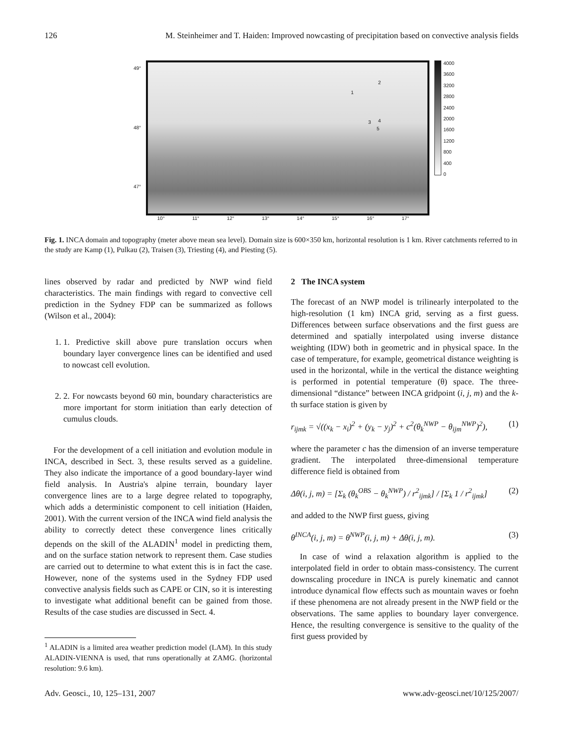126 M. Steinheimer and T. Haiden: Improved nowcasting of precipitation based on convective analysis fields
49°
48°
47°
1
2
3 4
5
4000
3600
3200
2800
2400
2000
1600
1200
800
400
0
10° 11° 12° 13° 14° 15° 16° 17°
Fig. 1. INCA domain and topography (meter above mean sea level). Domain size is 600×350 km, horizontal resolution is 1 km. River catchments referred to in the study are Kamp (1), Pulkau (2), Traisen (3), Triesting (4), and Piesting (5).
lines observed by radar and predicted by NWP wind field characteristics. The main findings with regard to convective cell prediction in the Sydney FDP can be summarized as follows (Wilson et al., 2004):
1. 1. Predictive skill above pure translation occurs when boundary layer convergence lines can be identified and used to nowcast cell evolution.
2. 2. For nowcasts beyond 60 min, boundary characteristics are more important for storm initiation than early detection of cumulus clouds.
For the development of a cell initiation and evolution module in INCA, described in Sect. 3, these results served as a guideline. They also indicate the importance of a good boundary-layer wind field analysis. In Austria's alpine terrain, boundary layer convergence lines are to a large degree related to topography, which adds a deterministic component to cell initiation (Haiden, 2001). With the current version of the INCA wind field analysis the ability to correctly detect these convergence lines critically depends on the skill of the ALADIN<sup>1</sup> model in predicting them, and on the surface station network to represent them. Case studies are carried out to determine to what extent this is in fact the case. However, none of the systems used in the Sydney FDP used convective analysis fields such as CAPE or CIN, so it is interesting to investigate what additional benefit can be gained from those. Results of the case studies are discussed in Sect. 4.
<sup>1</sup> ALADIN is a limited area weather prediction model (LAM). In this study ALADIN-VIENNA is used, that runs operationally at ZAMG. (horizontal resolution: 9.6 km).
2 The INCA system
The forecast of an NWP model is trilinearly interpolated to the high-resolution (1 km) INCA grid, serving as a first guess. Differences between surface observations and the first guess are determined and spatially interpolated using inverse distance weighting (IDW) both in geometric and in physical space. In the case of temperature, for example, geometrical distance weighting is used in the horizontal, while in the vertical the distance weighting is performed in potential temperature (θ) space. The three-dimensional “distance” between INCA gridpoint (i, j, m) and the k-th surface station is given by
r<sub>ijmk</sub> = √((x<sub>k</sub> − x<sub>i</sub>)<sup>2</sup> + (y<sub>k</sub> − y<sub>j</sub>)<sup>2</sup> + c<sup>2</sup>(θ<sub>k</sub><sup>NWP</sup> − θ<sub>ijm</sub><sup>NWP</sup>)<sup>2</sup>), (1)
where the parameter c has the dimension of an inverse temperature gradient. The interpolated three-dimensional temperature difference field is obtained from
Δθ(i, j, m) = [Σ<sub>k</sub> (θ<sub>k</sub><sup>OBS</sup> − θ<sub>k</sub><sup>NWP</sup>) / r<sup>2</sup><sub>ijmk</sub>] / [Σ<sub>k</sub> 1 / r<sup>2</sup><sub>ijmk</sub>] (2)
and added to the NWP first guess, giving
θ<sup>INCA</sup>(i, j, m) = θ<sup>NWP</sup>(i, j, m) + Δθ(i, j, m). (3)
In case of wind a relaxation algorithm is applied to the interpolated field in order to obtain mass-consistency. The current downscaling procedure in INCA is purely kinematic and cannot introduce dynamical flow effects such as mountain waves or foehn if these phenomena are not already present in the NWP field or the observations. The same applies to boundary layer convergence. Hence, the resulting convergence is sensitive to the quality of the first guess provided by
Adv. Geosci., 10, 125–131, 2007 www.adv-geosci.net/10/125/2007/